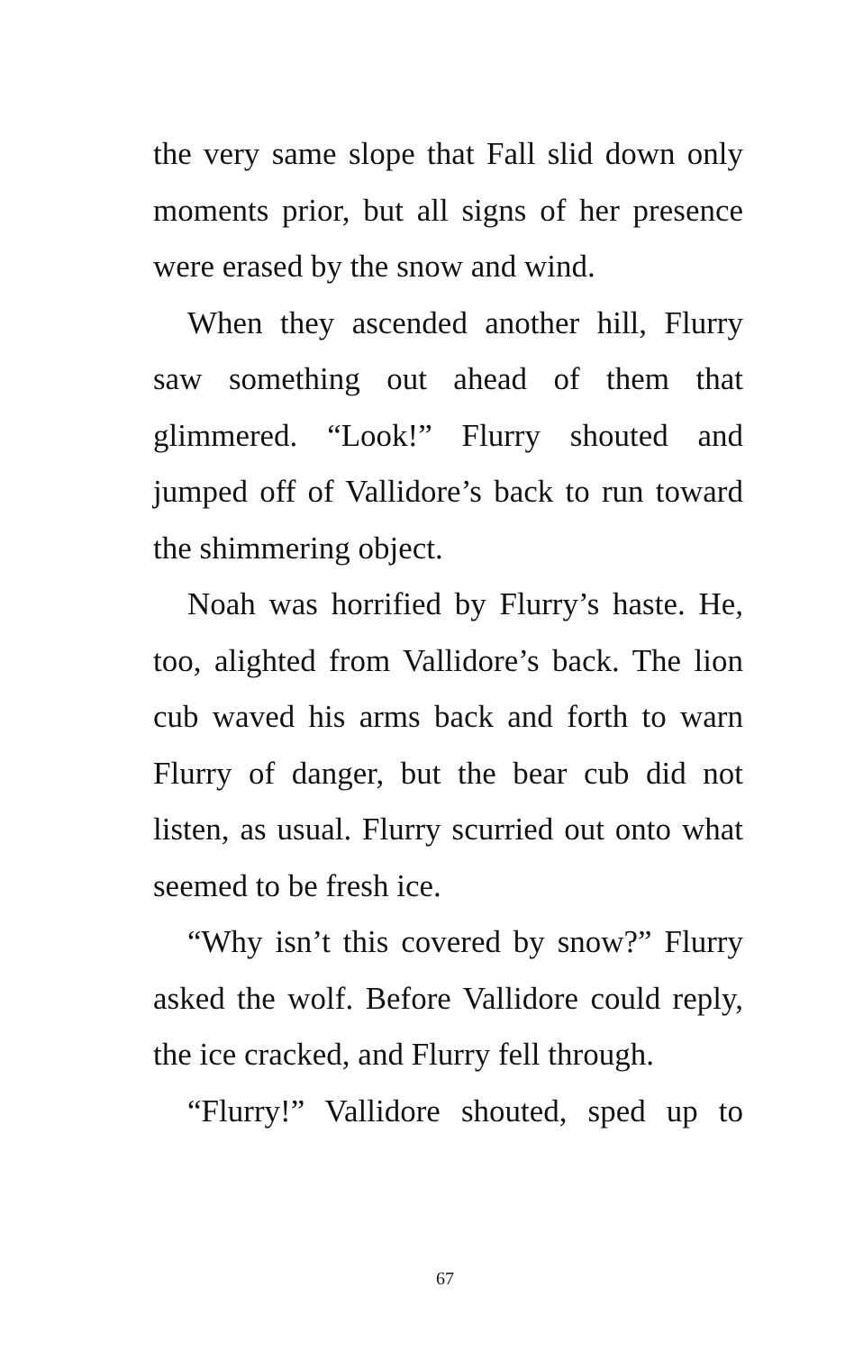the very same slope that Fall slid down only moments prior, but all signs of her presence were erased by the snow and wind.
When they ascended another hill, Flurry saw something out ahead of them that glimmered. “Look!” Flurry shouted and jumped off of Vallidore’s back to run toward the shimmering object.
Noah was horrified by Flurry’s haste. He, too, alighted from Vallidore’s back. The lion cub waved his arms back and forth to warn Flurry of danger, but the bear cub did not listen, as usual. Flurry scurried out onto what seemed to be fresh ice.
“Why isn’t this covered by snow?” Flurry asked the wolf. Before Vallidore could reply, the ice cracked, and Flurry fell through.
“Flurry!” Vallidore shouted, sped up to
67